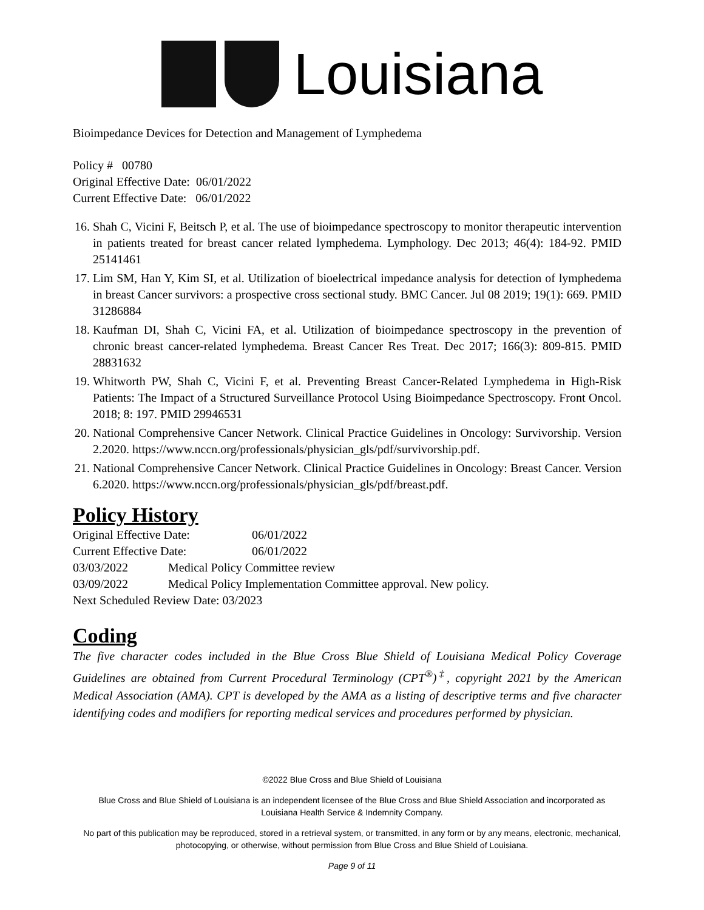Louisiana
Bioimpedance Devices for Detection and Management of Lymphedema
Policy # 00780
Original Effective Date: 06/01/2022
Current Effective Date: 06/01/2022
16. Shah C, Vicini F, Beitsch P, et al. The use of bioimpedance spectroscopy to monitor therapeutic intervention in patients treated for breast cancer related lymphedema. Lymphology. Dec 2013; 46(4): 184-92. PMID 25141461
17. Lim SM, Han Y, Kim SI, et al. Utilization of bioelectrical impedance analysis for detection of lymphedema in breast Cancer survivors: a prospective cross sectional study. BMC Cancer. Jul 08 2019; 19(1): 669. PMID 31286884
18. Kaufman DI, Shah C, Vicini FA, et al. Utilization of bioimpedance spectroscopy in the prevention of chronic breast cancer-related lymphedema. Breast Cancer Res Treat. Dec 2017; 166(3): 809-815. PMID 28831632
19. Whitworth PW, Shah C, Vicini F, et al. Preventing Breast Cancer-Related Lymphedema in High-Risk Patients: The Impact of a Structured Surveillance Protocol Using Bioimpedance Spectroscopy. Front Oncol. 2018; 8: 197. PMID 29946531
20. National Comprehensive Cancer Network. Clinical Practice Guidelines in Oncology: Survivorship. Version 2.2020. https://www.nccn.org/professionals/physician_gls/pdf/survivorship.pdf.
21. National Comprehensive Cancer Network. Clinical Practice Guidelines in Oncology: Breast Cancer. Version 6.2020. https://www.nccn.org/professionals/physician_gls/pdf/breast.pdf.
Policy History
Original Effective Date: 06/01/2022
Current Effective Date: 06/01/2022
03/03/2022 Medical Policy Committee review
03/09/2022 Medical Policy Implementation Committee approval. New policy.
Next Scheduled Review Date: 03/2023
Coding
The five character codes included in the Blue Cross Blue Shield of Louisiana Medical Policy Coverage Guidelines are obtained from Current Procedural Terminology (CPT<sup>®</sup>)<sup>‡</sup>, copyright 2021 by the American Medical Association (AMA). CPT is developed by the AMA as a listing of descriptive terms and five character identifying codes and modifiers for reporting medical services and procedures performed by physician.
©2022 Blue Cross and Blue Shield of Louisiana
Blue Cross and Blue Shield of Louisiana is an independent licensee of the Blue Cross and Blue Shield Association and incorporated as Louisiana Health Service & Indemnity Company.
No part of this publication may be reproduced, stored in a retrieval system, or transmitted, in any form or by any means, electronic, mechanical, photocopying, or otherwise, without permission from Blue Cross and Blue Shield of Louisiana.
Page 9 of 11